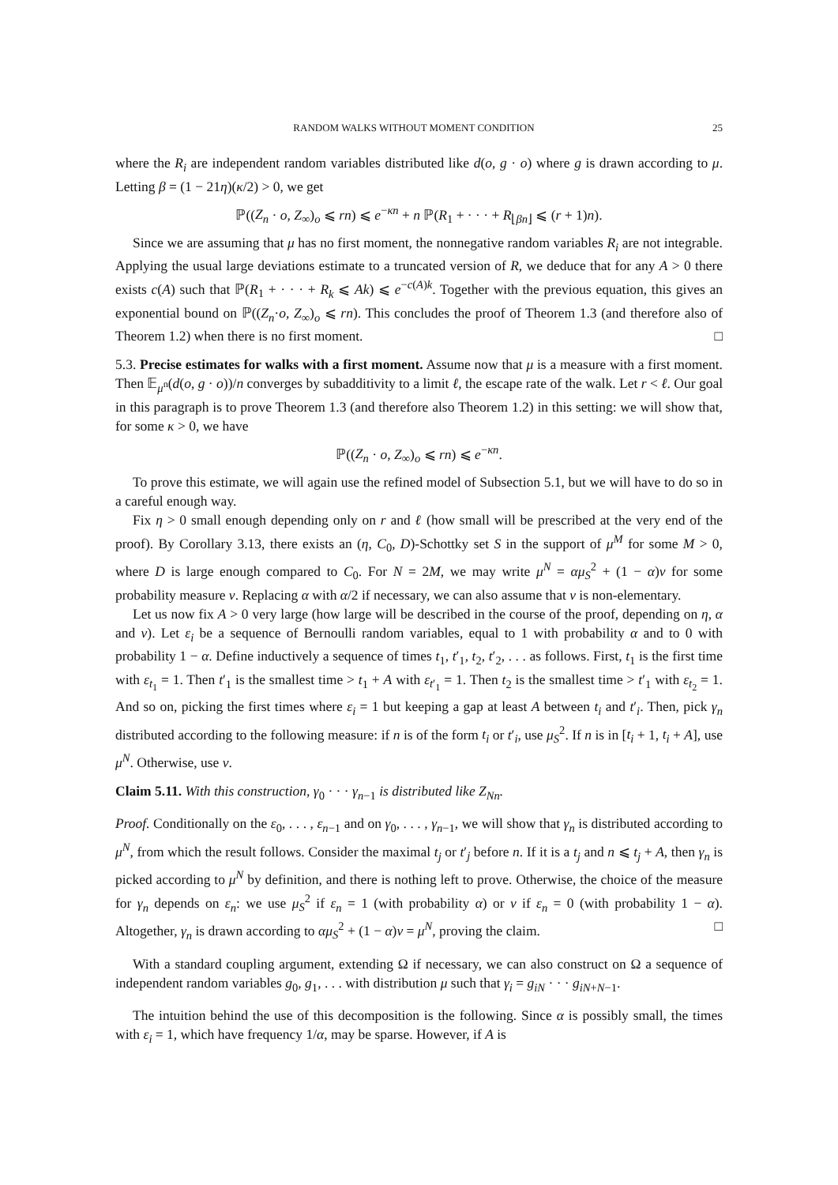RANDOM WALKS WITHOUT MOMENT CONDITION 25
where the R<sub>i</sub> are independent random variables distributed like d(o, g · o) where g is drawn according to μ. Letting β = (1 − 21η)(κ/2) > 0, we get
ℙ((Z<sub>n</sub> · o, Z<sub>∞</sub>)<sub>o</sub> ⩽ rn) ⩽ e<sup>−κn</sup> + n ℙ(R<sub>1</sub> + · · · + R<sub>⌊βn⌋</sub> ⩽ (r + 1)n).
Since we are assuming that μ has no first moment, the nonnegative random variables R<sub>i</sub> are not integrable. Applying the usual large deviations estimate to a truncated version of R, we deduce that for any A > 0 there exists c(A) such that ℙ(R<sub>1</sub> + · · · + R<sub>k</sub> ⩽ Ak) ⩽ e<sup>−c(A)k</sup>. Together with the previous equation, this gives an exponential bound on ℙ((Z<sub>n</sub>·o, Z<sub>∞</sub>)<sub>o</sub> ⩽ rn). This concludes the proof of Theorem 1.3 (and therefore also of Theorem 1.2) when there is no first moment. □
5.3. Precise estimates for walks with a first moment. Assume now that μ is a measure with a first moment. Then 𝔼<sub>μ<sup>n</sup></sub>(d(o, g · o))/n converges by subadditivity to a limit ℓ, the escape rate of the walk. Let r < ℓ. Our goal in this paragraph is to prove Theorem 1.3 (and therefore also Theorem 1.2) in this setting: we will show that, for some κ > 0, we have
ℙ((Z<sub>n</sub> · o, Z<sub>∞</sub>)<sub>o</sub> ⩽ rn) ⩽ e<sup>−κn</sup>.
To prove this estimate, we will again use the refined model of Subsection 5.1, but we will have to do so in a careful enough way.
Fix η > 0 small enough depending only on r and ℓ (how small will be prescribed at the very end of the proof). By Corollary 3.13, there exists an (η, C<sub>0</sub>, D)-Schottky set S in the support of μ<sup>M</sup> for some M > 0, where D is large enough compared to C<sub>0</sub>. For N = 2M, we may write μ<sup>N</sup> = αμ<sub>S</sub><sup>2</sup> + (1 − α)ν for some probability measure ν. Replacing α with α/2 if necessary, we can also assume that ν is non-elementary.
Let us now fix A > 0 very large (how large will be described in the course of the proof, depending on η, α and ν). Let ε<sub>i</sub> be a sequence of Bernoulli random variables, equal to 1 with probability α and to 0 with probability 1 − α. Define inductively a sequence of times t<sub>1</sub>, t′<sub>1</sub>, t<sub>2</sub>, t′<sub>2</sub>, . . . as follows. First, t<sub>1</sub> is the first time with ε<sub>t<sub>1</sub></sub> = 1. Then t′<sub>1</sub> is the smallest time > t<sub>1</sub> + A with ε<sub>t′<sub>1</sub></sub> = 1. Then t<sub>2</sub> is the smallest time > t′<sub>1</sub> with ε<sub>t<sub>2</sub></sub> = 1. And so on, picking the first times where ε<sub>i</sub> = 1 but keeping a gap at least A between t<sub>i</sub> and t′<sub>i</sub>. Then, pick γ<sub>n</sub> distributed according to the following measure: if n is of the form t<sub>i</sub> or t′<sub>i</sub>, use μ<sub>S</sub><sup>2</sup>. If n is in [t<sub>i</sub> + 1, t<sub>i</sub> + A], use μ<sup>N</sup>. Otherwise, use ν.
Claim 5.11. With this construction, γ<sub>0</sub> · · · γ<sub>n−1</sub> is distributed like Z<sub>Nn</sub>.
Proof. Conditionally on the ε<sub>0</sub>, . . . , ε<sub>n−1</sub> and on γ<sub>0</sub>, . . . , γ<sub>n−1</sub>, we will show that γ<sub>n</sub> is distributed according to μ<sup>N</sup>, from which the result follows. Consider the maximal t<sub>j</sub> or t′<sub>j</sub> before n. If it is a t<sub>j</sub> and n ⩽ t<sub>j</sub> + A, then γ<sub>n</sub> is picked according to μ<sup>N</sup> by definition, and there is nothing left to prove. Otherwise, the choice of the measure for γ<sub>n</sub> depends on ε<sub>n</sub>: we use μ<sub>S</sub><sup>2</sup> if ε<sub>n</sub> = 1 (with probability α) or ν if ε<sub>n</sub> = 0 (with probability 1 − α). Altogether, γ<sub>n</sub> is drawn according to αμ<sub>S</sub><sup>2</sup> + (1 − α)ν = μ<sup>N</sup>, proving the claim. □
With a standard coupling argument, extending Ω if necessary, we can also construct on Ω a sequence of independent random variables g<sub>0</sub>, g<sub>1</sub>, . . . with distribution μ such that γ<sub>i</sub> = g<sub>iN</sub> · · · g<sub>iN+N−1</sub>.
The intuition behind the use of this decomposition is the following. Since α is possibly small, the times with ε<sub>i</sub> = 1, which have frequency 1/α, may be sparse. However, if A is